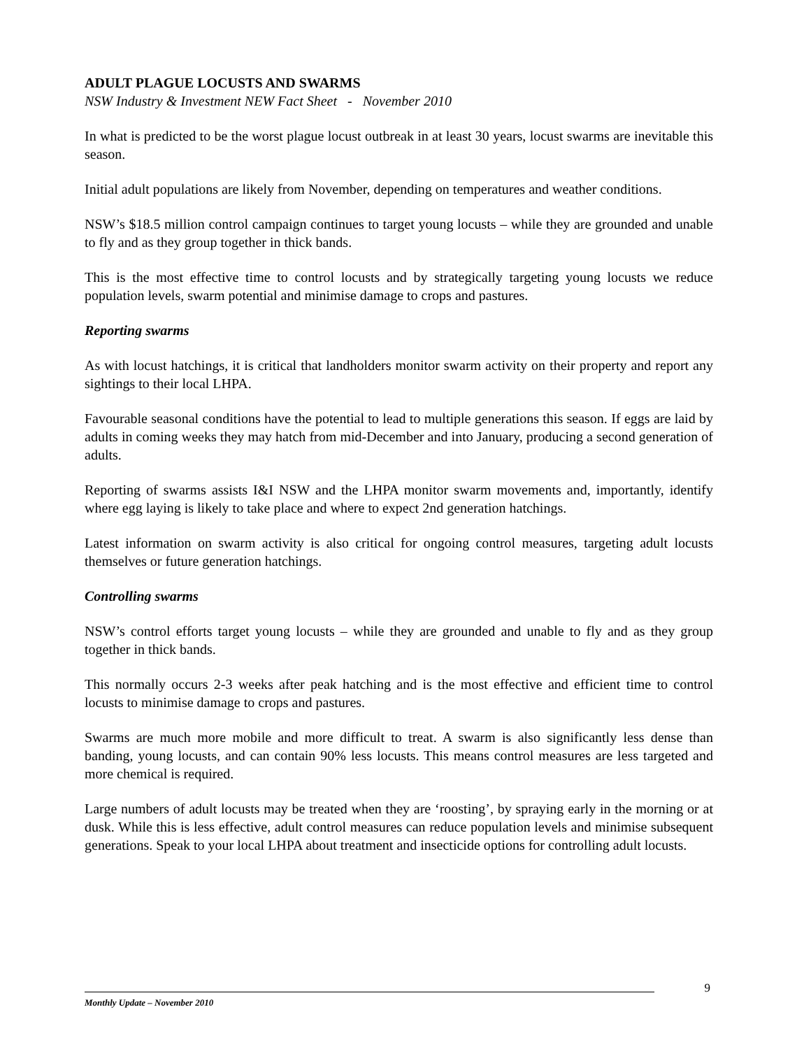ADULT PLAGUE LOCUSTS AND SWARMS
NSW Industry & Investment NEW Fact Sheet - November 2010
In what is predicted to be the worst plague locust outbreak in at least 30 years, locust swarms are inevitable this season.
Initial adult populations are likely from November, depending on temperatures and weather conditions.
NSW’s $18.5 million control campaign continues to target young locusts – while they are grounded and unable to fly and as they group together in thick bands.
This is the most effective time to control locusts and by strategically targeting young locusts we reduce population levels, swarm potential and minimise damage to crops and pastures.
Reporting swarms
As with locust hatchings, it is critical that landholders monitor swarm activity on their property and report any sightings to their local LHPA.
Favourable seasonal conditions have the potential to lead to multiple generations this season. If eggs are laid by adults in coming weeks they may hatch from mid-December and into January, producing a second generation of adults.
Reporting of swarms assists I&I NSW and the LHPA monitor swarm movements and, importantly, identify where egg laying is likely to take place and where to expect 2nd generation hatchings.
Latest information on swarm activity is also critical for ongoing control measures, targeting adult locusts themselves or future generation hatchings.
Controlling swarms
NSW’s control efforts target young locusts – while they are grounded and unable to fly and as they group together in thick bands.
This normally occurs 2-3 weeks after peak hatching and is the most effective and efficient time to control locusts to minimise damage to crops and pastures.
Swarms are much more mobile and more difficult to treat. A swarm is also significantly less dense than banding, young locusts, and can contain 90% less locusts. This means control measures are less targeted and more chemical is required.
Large numbers of adult locusts may be treated when they are ‘roosting’, by spraying early in the morning or at dusk. While this is less effective, adult control measures can reduce population levels and minimise subsequent generations. Speak to your local LHPA about treatment and insecticide options for controlling adult locusts.
9
Monthly Update – November 2010